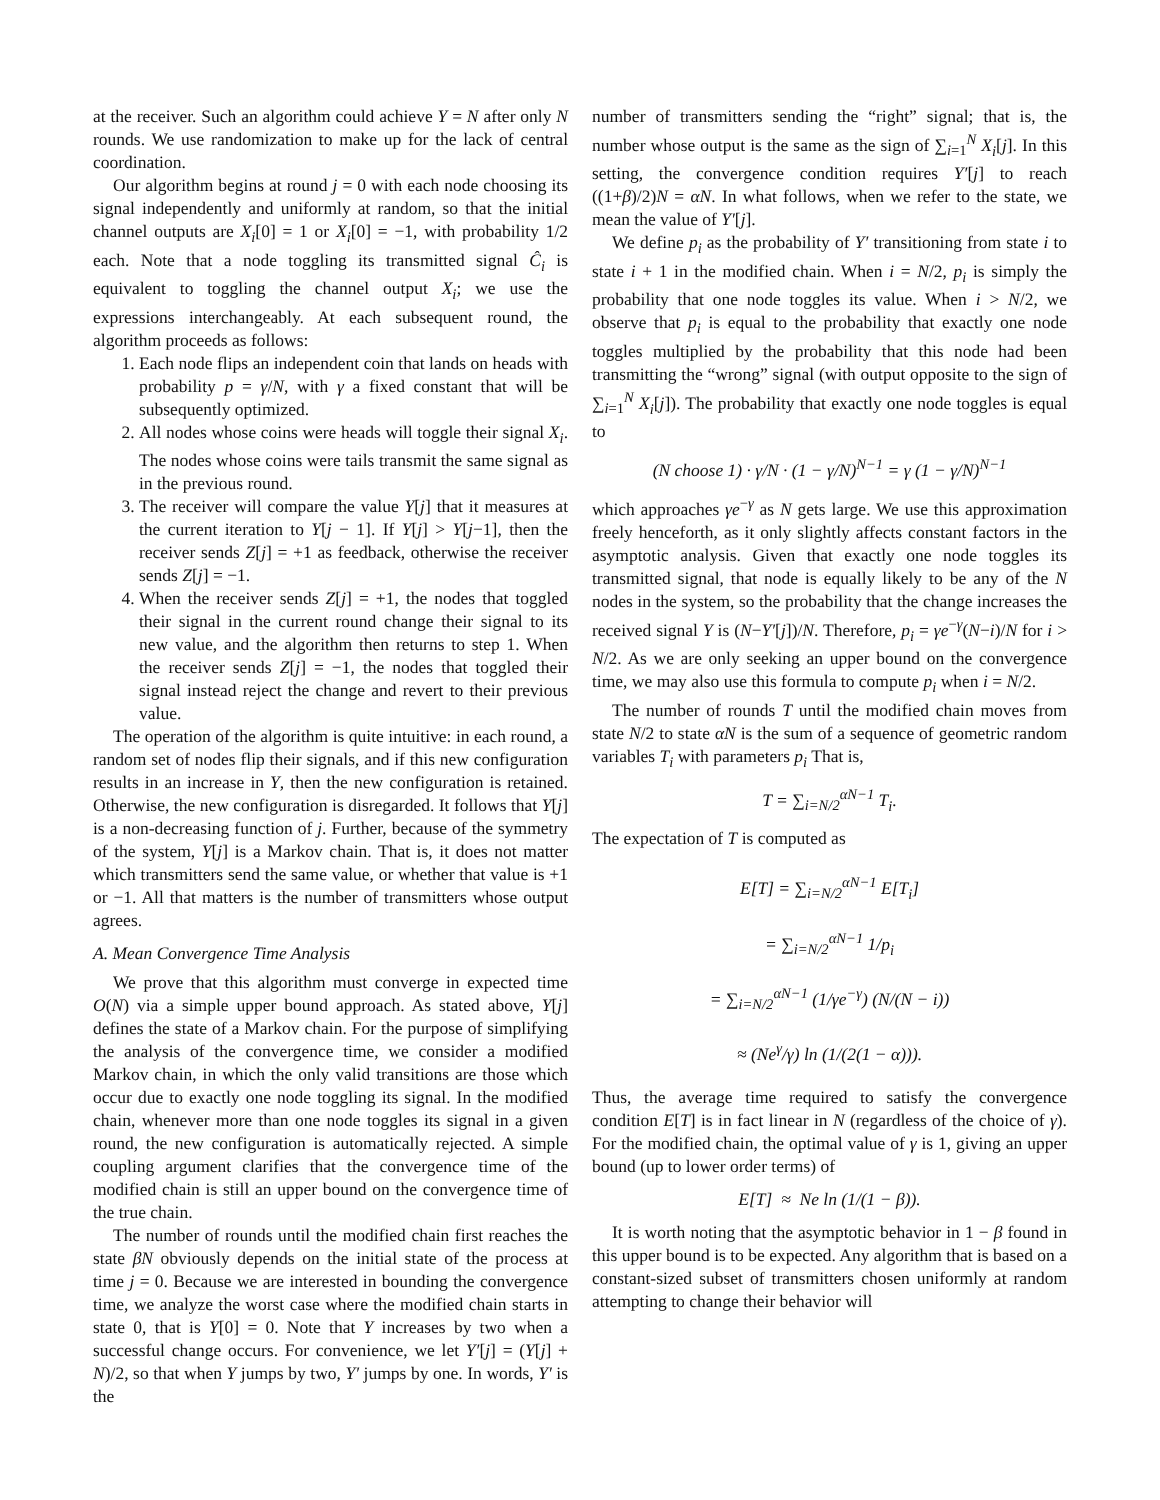at the receiver. Such an algorithm could achieve Y = N after only N rounds. We use randomization to make up for the lack of central coordination.
Our algorithm begins at round j = 0 with each node choosing its signal independently and uniformly at random, so that the initial channel outputs are X<sub>i</sub>[0] = 1 or X<sub>i</sub>[0] = −1, with probability 1/2 each. Note that a node toggling its transmitted signal Ĉ<sub>i</sub> is equivalent to toggling the channel output X<sub>i</sub>; we use the expressions interchangeably. At each subsequent round, the algorithm proceeds as follows:
1. Each node flips an independent coin that lands on heads with probability p = γ/N, with γ a fixed constant that will be subsequently optimized.
2. All nodes whose coins were heads will toggle their signal X<sub>i</sub>. The nodes whose coins were tails transmit the same signal as in the previous round.
3. The receiver will compare the value Y[j] that it measures at the current iteration to Y[j − 1]. If Y[j] > Y[j−1], then the receiver sends Z[j] = +1 as feedback, otherwise the receiver sends Z[j] = −1.
4. When the receiver sends Z[j] = +1, the nodes that toggled their signal in the current round change their signal to its new value, and the algorithm then returns to step 1. When the receiver sends Z[j] = −1, the nodes that toggled their signal instead reject the change and revert to their previous value.
The operation of the algorithm is quite intuitive: in each round, a random set of nodes flip their signals, and if this new configuration results in an increase in Y, then the new configuration is retained. Otherwise, the new configuration is disregarded. It follows that Y[j] is a non-decreasing function of j. Further, because of the symmetry of the system, Y[j] is a Markov chain. That is, it does not matter which transmitters send the same value, or whether that value is +1 or −1. All that matters is the number of transmitters whose output agrees.
A. Mean Convergence Time Analysis
We prove that this algorithm must converge in expected time O(N) via a simple upper bound approach. As stated above, Y[j] defines the state of a Markov chain. For the purpose of simplifying the analysis of the convergence time, we consider a modified Markov chain, in which the only valid transitions are those which occur due to exactly one node toggling its signal. In the modified chain, whenever more than one node toggles its signal in a given round, the new configuration is automatically rejected. A simple coupling argument clarifies that the convergence time of the modified chain is still an upper bound on the convergence time of the true chain.
The number of rounds until the modified chain first reaches the state βN obviously depends on the initial state of the process at time j = 0. Because we are interested in bounding the convergence time, we analyze the worst case where the modified chain starts in state 0, that is Y[0] = 0. Note that Y increases by two when a successful change occurs. For convenience, we let Y′[j] = (Y[j] + N)/2, so that when Y jumps by two, Y′ jumps by one. In words, Y′ is the
number of transmitters sending the “right” signal; that is, the number whose output is the same as the sign of ∑<sub>i=1</sub><sup>N</sup> X<sub>i</sub>[j]. In this setting, the convergence condition requires Y′[j] to reach ((1+β)/2)N = αN. In what follows, when we refer to the state, we mean the value of Y′[j].
We define p<sub>i</sub> as the probability of Y′ transitioning from state i to state i + 1 in the modified chain. When i = N/2, p<sub>i</sub> is simply the probability that one node toggles its value. When i > N/2, we observe that p<sub>i</sub> is equal to the probability that exactly one node toggles multiplied by the probability that this node had been transmitting the “wrong” signal (with output opposite to the sign of ∑<sub>i=1</sub><sup>N</sup> X<sub>i</sub>[j]). The probability that exactly one node toggles is equal to
(N choose 1) · γ/N · (1 − γ/N)<sup>N−1</sup> = γ (1 − γ/N)<sup>N−1</sup>
which approaches γe<sup>−γ</sup> as N gets large. We use this approximation freely henceforth, as it only slightly affects constant factors in the asymptotic analysis. Given that exactly one node toggles its transmitted signal, that node is equally likely to be any of the N nodes in the system, so the probability that the change increases the received signal Y is (N−Y′[j])/N. Therefore, p<sub>i</sub> = γe<sup>−γ</sup>(N−i)/N for i > N/2. As we are only seeking an upper bound on the convergence time, we may also use this formula to compute p<sub>i</sub> when i = N/2.
The number of rounds T until the modified chain moves from state N/2 to state αN is the sum of a sequence of geometric random variables T<sub>i</sub> with parameters p<sub>i</sub> That is,
T = ∑<sub>i=N/2</sub><sup>αN−1</sup> T<sub>i</sub>.
The expectation of T is computed as
E[T] = ∑<sub>i=N/2</sub><sup>αN−1</sup> E[T<sub>i</sub>]
= ∑<sub>i=N/2</sub><sup>αN−1</sup> 1/p<sub>i</sub>
= ∑<sub>i=N/2</sub><sup>αN−1</sup> (1/γe<sup>−γ</sup>) (N/(N − i))
≈ (Ne<sup>γ</sup>/γ) ln (1/(2(1 − α))).
Thus, the average time required to satisfy the convergence condition E[T] is in fact linear in N (regardless of the choice of γ). For the modified chain, the optimal value of γ is 1, giving an upper bound (up to lower order terms) of
E[T] ≈ Ne ln (1/(1 − β)).
It is worth noting that the asymptotic behavior in 1 − β found in this upper bound is to be expected. Any algorithm that is based on a constant-sized subset of transmitters chosen uniformly at random attempting to change their behavior will